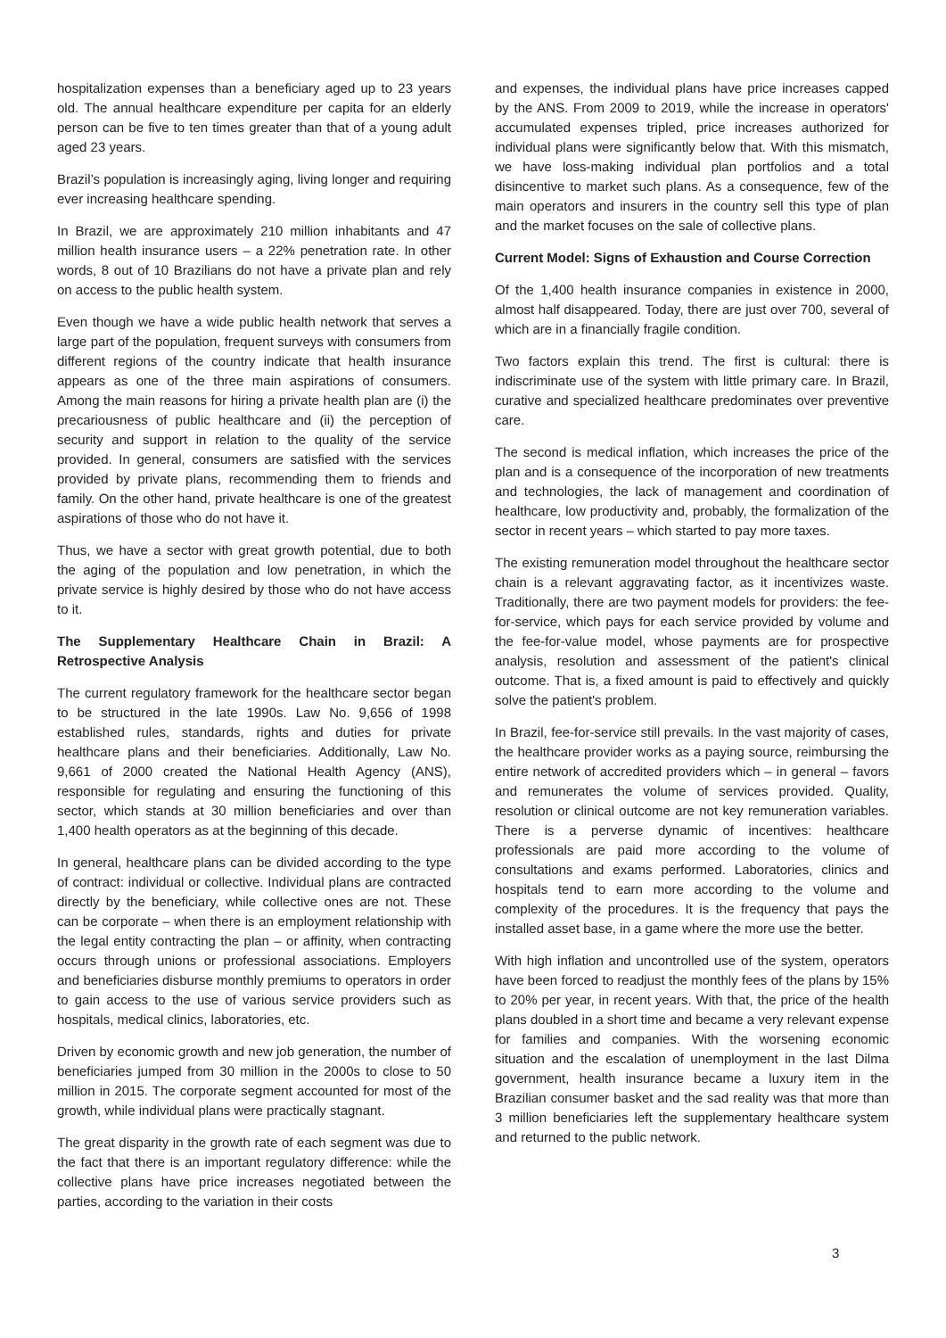hospitalization expenses than a beneficiary aged up to 23 years old. The annual healthcare expenditure per capita for an elderly person can be five to ten times greater than that of a young adult aged 23 years.
Brazil’s population is increasingly aging, living longer and requiring ever increasing healthcare spending.
In Brazil, we are approximately 210 million inhabitants and 47 million health insurance users – a 22% penetration rate. In other words, 8 out of 10 Brazilians do not have a private plan and rely on access to the public health system.
Even though we have a wide public health network that serves a large part of the population, frequent surveys with consumers from different regions of the country indicate that health insurance appears as one of the three main aspirations of consumers. Among the main reasons for hiring a private health plan are (i) the precariousness of public healthcare and (ii) the perception of security and support in relation to the quality of the service provided. In general, consumers are satisfied with the services provided by private plans, recommending them to friends and family. On the other hand, private healthcare is one of the greatest aspirations of those who do not have it.
Thus, we have a sector with great growth potential, due to both the aging of the population and low penetration, in which the private service is highly desired by those who do not have access to it.
The Supplementary Healthcare Chain in Brazil: A Retrospective Analysis
The current regulatory framework for the healthcare sector began to be structured in the late 1990s. Law No. 9,656 of 1998 established rules, standards, rights and duties for private healthcare plans and their beneficiaries. Additionally, Law No. 9,661 of 2000 created the National Health Agency (ANS), responsible for regulating and ensuring the functioning of this sector, which stands at 30 million beneficiaries and over than 1,400 health operators as at the beginning of this decade.
In general, healthcare plans can be divided according to the type of contract: individual or collective. Individual plans are contracted directly by the beneficiary, while collective ones are not. These can be corporate – when there is an employment relationship with the legal entity contracting the plan – or affinity, when contracting occurs through unions or professional associations. Employers and beneficiaries disburse monthly premiums to operators in order to gain access to the use of various service providers such as hospitals, medical clinics, laboratories, etc.
Driven by economic growth and new job generation, the number of beneficiaries jumped from 30 million in the 2000s to close to 50 million in 2015. The corporate segment accounted for most of the growth, while individual plans were practically stagnant.
The great disparity in the growth rate of each segment was due to the fact that there is an important regulatory difference: while the collective plans have price increases negotiated between the parties, according to the variation in their costs
and expenses, the individual plans have price increases capped by the ANS. From 2009 to 2019, while the increase in operators' accumulated expenses tripled, price increases authorized for individual plans were significantly below that. With this mismatch, we have loss-making individual plan portfolios and a total disincentive to market such plans. As a consequence, few of the main operators and insurers in the country sell this type of plan and the market focuses on the sale of collective plans.
Current Model: Signs of Exhaustion and Course Correction
Of the 1,400 health insurance companies in existence in 2000, almost half disappeared. Today, there are just over 700, several of which are in a financially fragile condition.
Two factors explain this trend. The first is cultural: there is indiscriminate use of the system with little primary care. In Brazil, curative and specialized healthcare predominates over preventive care.
The second is medical inflation, which increases the price of the plan and is a consequence of the incorporation of new treatments and technologies, the lack of management and coordination of healthcare, low productivity and, probably, the formalization of the sector in recent years – which started to pay more taxes.
The existing remuneration model throughout the healthcare sector chain is a relevant aggravating factor, as it incentivizes waste. Traditionally, there are two payment models for providers: the fee-for-service, which pays for each service provided by volume and the fee-for-value model, whose payments are for prospective analysis, resolution and assessment of the patient's clinical outcome. That is, a fixed amount is paid to effectively and quickly solve the patient's problem.
In Brazil, fee-for-service still prevails. In the vast majority of cases, the healthcare provider works as a paying source, reimbursing the entire network of accredited providers which – in general – favors and remunerates the volume of services provided. Quality, resolution or clinical outcome are not key remuneration variables. There is a perverse dynamic of incentives: healthcare professionals are paid more according to the volume of consultations and exams performed. Laboratories, clinics and hospitals tend to earn more according to the volume and complexity of the procedures. It is the frequency that pays the installed asset base, in a game where the more use the better.
With high inflation and uncontrolled use of the system, operators have been forced to readjust the monthly fees of the plans by 15% to 20% per year, in recent years. With that, the price of the health plans doubled in a short time and became a very relevant expense for families and companies. With the worsening economic situation and the escalation of unemployment in the last Dilma government, health insurance became a luxury item in the Brazilian consumer basket and the sad reality was that more than 3 million beneficiaries left the supplementary healthcare system and returned to the public network.
3